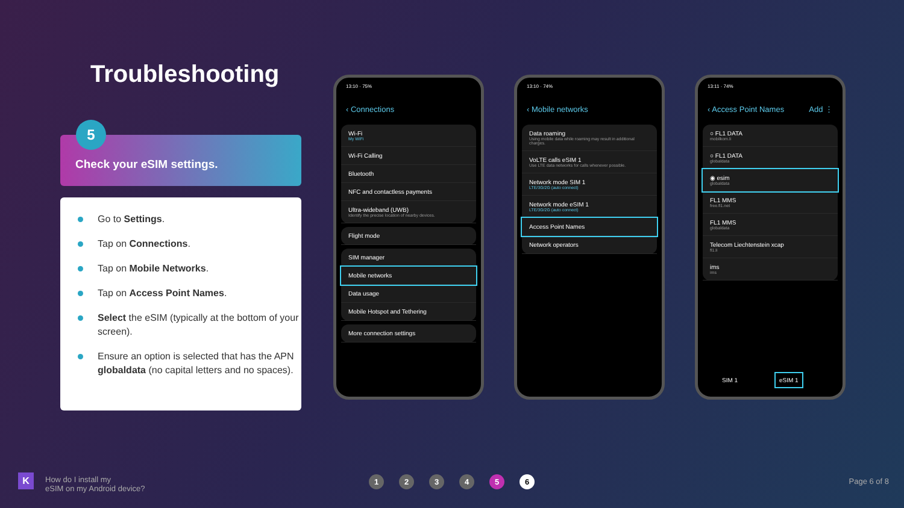Troubleshooting
5
Check your eSIM settings.
Go to Settings.
Tap on Connections.
Tap on Mobile Networks.
Tap on Access Point Names.
Select the eSIM (typically at the bottom of your screen).
Ensure an option is selected that has the APN globaldata (no capital letters and no spaces).
13:10 · 75%
‹ Connections
Wi-Fi
My WiFi
Wi-Fi Calling
Bluetooth
NFC and contactless payments
Ultra-wideband (UWB)
Identify the precise location of nearby devices.
Flight mode
SIM manager
Mobile networks
Data usage
Mobile Hotspot and Tethering
More connection settings
13:10 · 74%
‹ Mobile networks
Data roaming
Using mobile data while roaming may result in additional charges.
VoLTE calls eSIM 1
Use LTE data networks for calls whenever possible.
Network mode SIM 1
LTE/3G/2G (auto connect)
Network mode eSIM 1
LTE/3G/2G (auto connect)
Access Point Names
Network operators
13:11 · 74%
‹ Access Point Names Add ⋮
○ FL1 DATA
mobilkom.li
○ FL1 DATA
globaldata
◉ esim
globaldata
FL1 MMS
free.fl1.net
FL1 MMS
globaldata
Telecom Liechtenstein xcap
fl1.li
ims
ims
SIM 1 eSIM 1
K
How do I install my
eSIM on my Android device?
1 2 3 4 5 6 Page 6 of 8